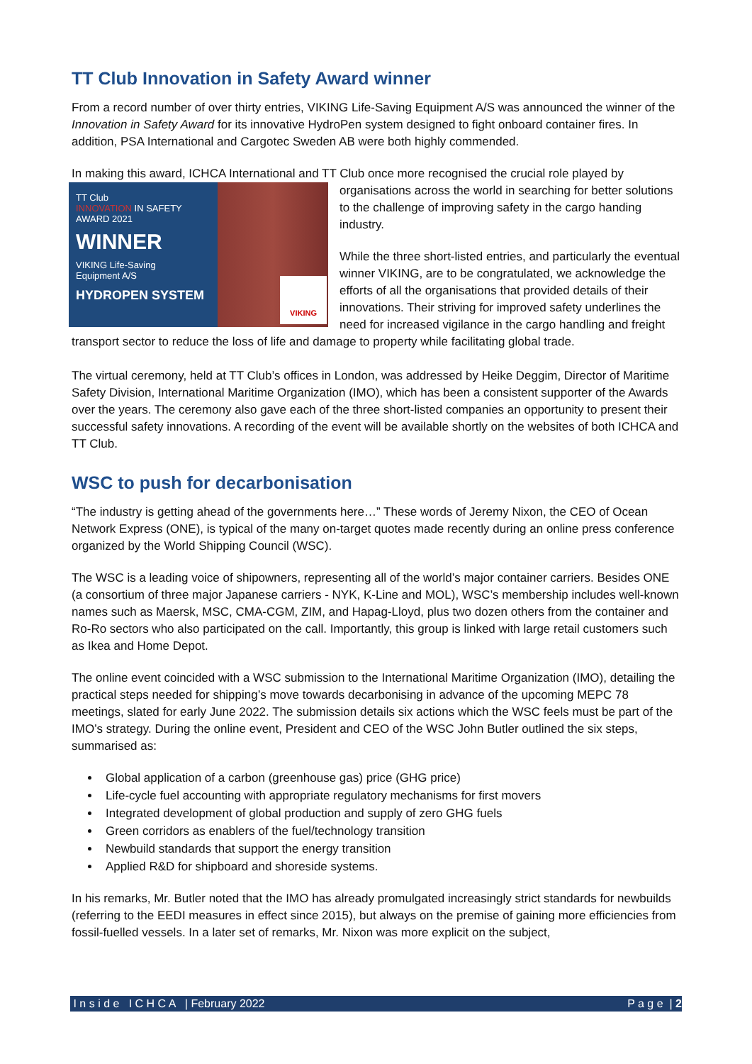TT Club Innovation in Safety Award winner
From a record number of over thirty entries, VIKING Life-Saving Equipment A/S was announced the winner of the Innovation in Safety Award for its innovative HydroPen system designed to fight onboard container fires. In addition, PSA International and Cargotec Sweden AB were both highly commended.
In making this award, ICHCA International and TT Club once more recognised the crucial role played by
TT Club
INNOVATION IN SAFETY
AWARD 2021
WINNER
VIKING Life-Saving
Equipment A/S
HYDROPEN SYSTEM
VIKING
organisations across the world in searching for better solutions to the challenge of improving safety in the cargo handing industry.
While the three short-listed entries, and particularly the eventual winner VIKING, are to be congratulated, we acknowledge the efforts of all the organisations that provided details of their innovations. Their striving for improved safety underlines the need for increased vigilance in the cargo handling and freight transport sector to reduce the loss of life and damage to property while facilitating global trade.
The virtual ceremony, held at TT Club’s offices in London, was addressed by Heike Deggim, Director of Maritime Safety Division, International Maritime Organization (IMO), which has been a consistent supporter of the Awards over the years. The ceremony also gave each of the three short-listed companies an opportunity to present their successful safety innovations. A recording of the event will be available shortly on the websites of both ICHCA and TT Club.
WSC to push for decarbonisation
“The industry is getting ahead of the governments here…” These words of Jeremy Nixon, the CEO of Ocean Network Express (ONE), is typical of the many on-target quotes made recently during an online press conference organized by the World Shipping Council (WSC).
The WSC is a leading voice of shipowners, representing all of the world’s major container carriers. Besides ONE (a consortium of three major Japanese carriers - NYK, K-Line and MOL), WSC’s membership includes well-known names such as Maersk, MSC, CMA-CGM, ZIM, and Hapag-Lloyd, plus two dozen others from the container and Ro-Ro sectors who also participated on the call. Importantly, this group is linked with large retail customers such as Ikea and Home Depot.
The online event coincided with a WSC submission to the International Maritime Organization (IMO), detailing the practical steps needed for shipping’s move towards decarbonising in advance of the upcoming MEPC 78 meetings, slated for early June 2022. The submission details six actions which the WSC feels must be part of the IMO’s strategy. During the online event, President and CEO of the WSC John Butler outlined the six steps, summarised as:
Global application of a carbon (greenhouse gas) price (GHG price)
Life-cycle fuel accounting with appropriate regulatory mechanisms for first movers
Integrated development of global production and supply of zero GHG fuels
Green corridors as enablers of the fuel/technology transition
Newbuild standards that support the energy transition
Applied R&D for shipboard and shoreside systems.
In his remarks, Mr. Butler noted that the IMO has already promulgated increasingly strict standards for newbuilds (referring to the EEDI measures in effect since 2015), but always on the premise of gaining more efficiencies from fossil-fuelled vessels. In a later set of remarks, Mr. Nixon was more explicit on the subject,
I n s i d e I C H C A | February 2022 P a g e | 2